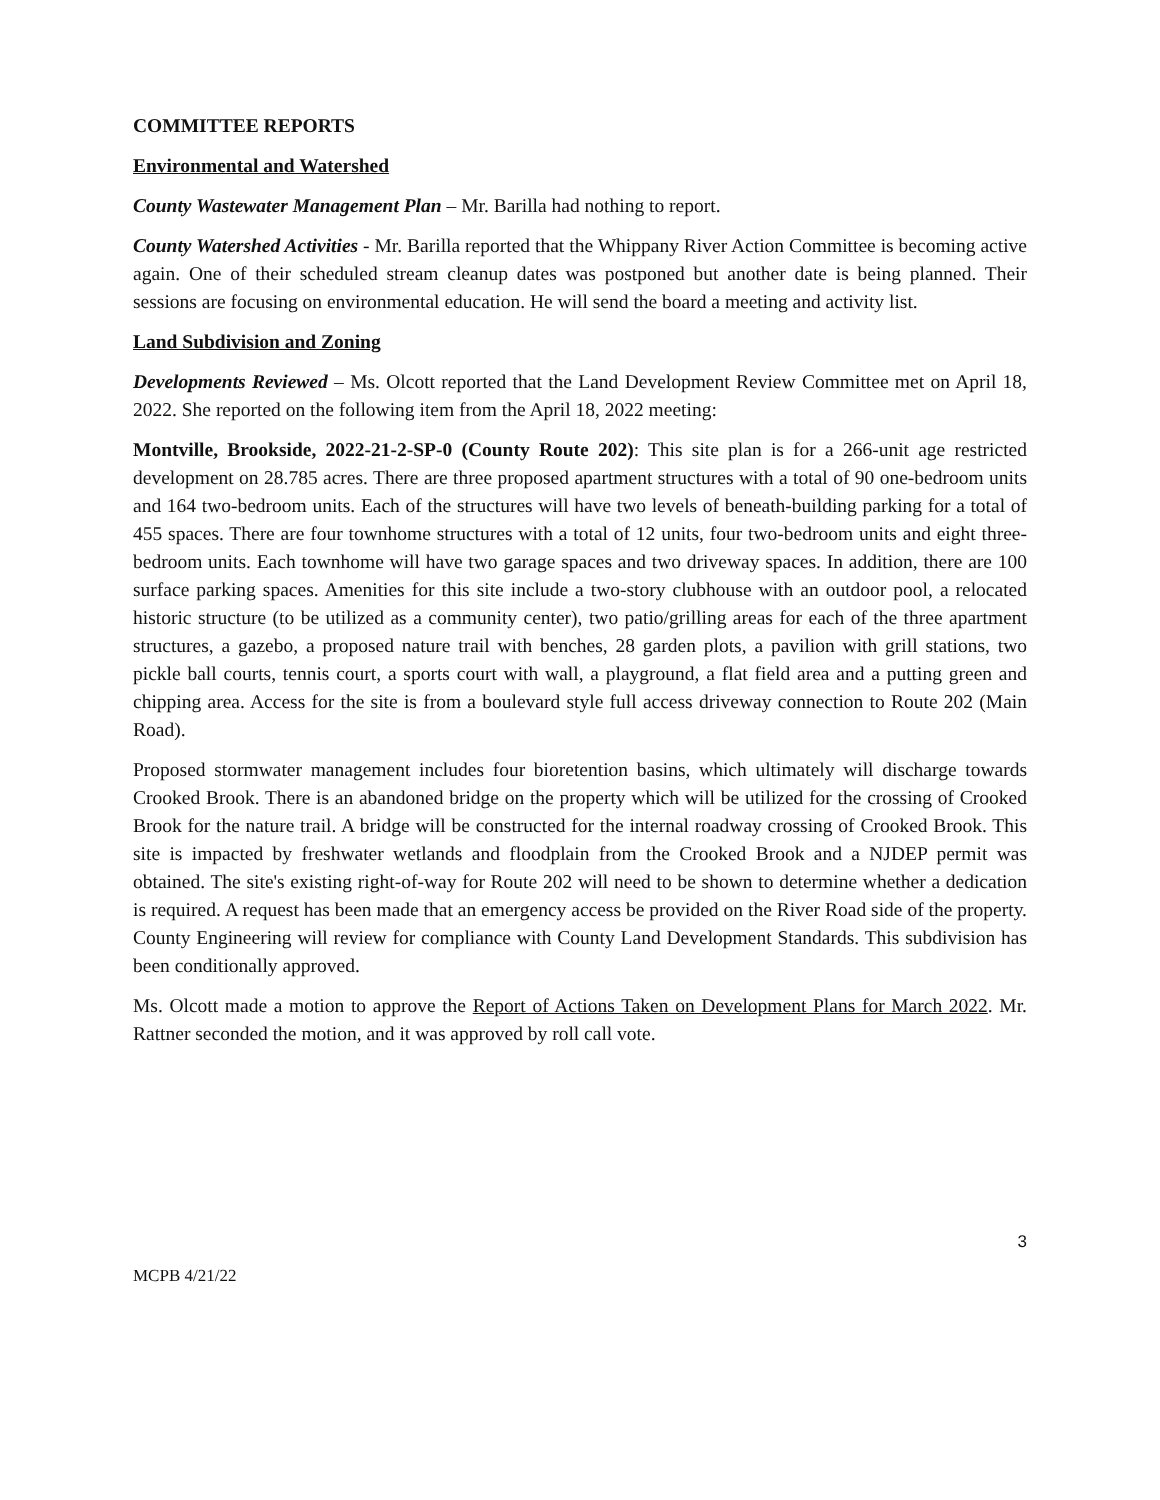COMMITTEE REPORTS
Environmental and Watershed
County Wastewater Management Plan – Mr. Barilla had nothing to report.
County Watershed Activities - Mr. Barilla reported that the Whippany River Action Committee is becoming active again. One of their scheduled stream cleanup dates was postponed but another date is being planned. Their sessions are focusing on environmental education. He will send the board a meeting and activity list.
Land Subdivision and Zoning
Developments Reviewed – Ms. Olcott reported that the Land Development Review Committee met on April 18, 2022. She reported on the following item from the April 18, 2022 meeting:
Montville, Brookside, 2022-21-2-SP-0 (County Route 202): This site plan is for a 266-unit age restricted development on 28.785 acres. There are three proposed apartment structures with a total of 90 one-bedroom units and 164 two-bedroom units. Each of the structures will have two levels of beneath-building parking for a total of 455 spaces. There are four townhome structures with a total of 12 units, four two-bedroom units and eight three-bedroom units. Each townhome will have two garage spaces and two driveway spaces. In addition, there are 100 surface parking spaces. Amenities for this site include a two-story clubhouse with an outdoor pool, a relocated historic structure (to be utilized as a community center), two patio/grilling areas for each of the three apartment structures, a gazebo, a proposed nature trail with benches, 28 garden plots, a pavilion with grill stations, two pickle ball courts, tennis court, a sports court with wall, a playground, a flat field area and a putting green and chipping area. Access for the site is from a boulevard style full access driveway connection to Route 202 (Main Road).
Proposed stormwater management includes four bioretention basins, which ultimately will discharge towards Crooked Brook. There is an abandoned bridge on the property which will be utilized for the crossing of Crooked Brook for the nature trail. A bridge will be constructed for the internal roadway crossing of Crooked Brook. This site is impacted by freshwater wetlands and floodplain from the Crooked Brook and a NJDEP permit was obtained. The site's existing right-of-way for Route 202 will need to be shown to determine whether a dedication is required. A request has been made that an emergency access be provided on the River Road side of the property. County Engineering will review for compliance with County Land Development Standards. This subdivision has been conditionally approved.
Ms. Olcott made a motion to approve the Report of Actions Taken on Development Plans for March 2022. Mr. Rattner seconded the motion, and it was approved by roll call vote.
3
MCPB 4/21/22